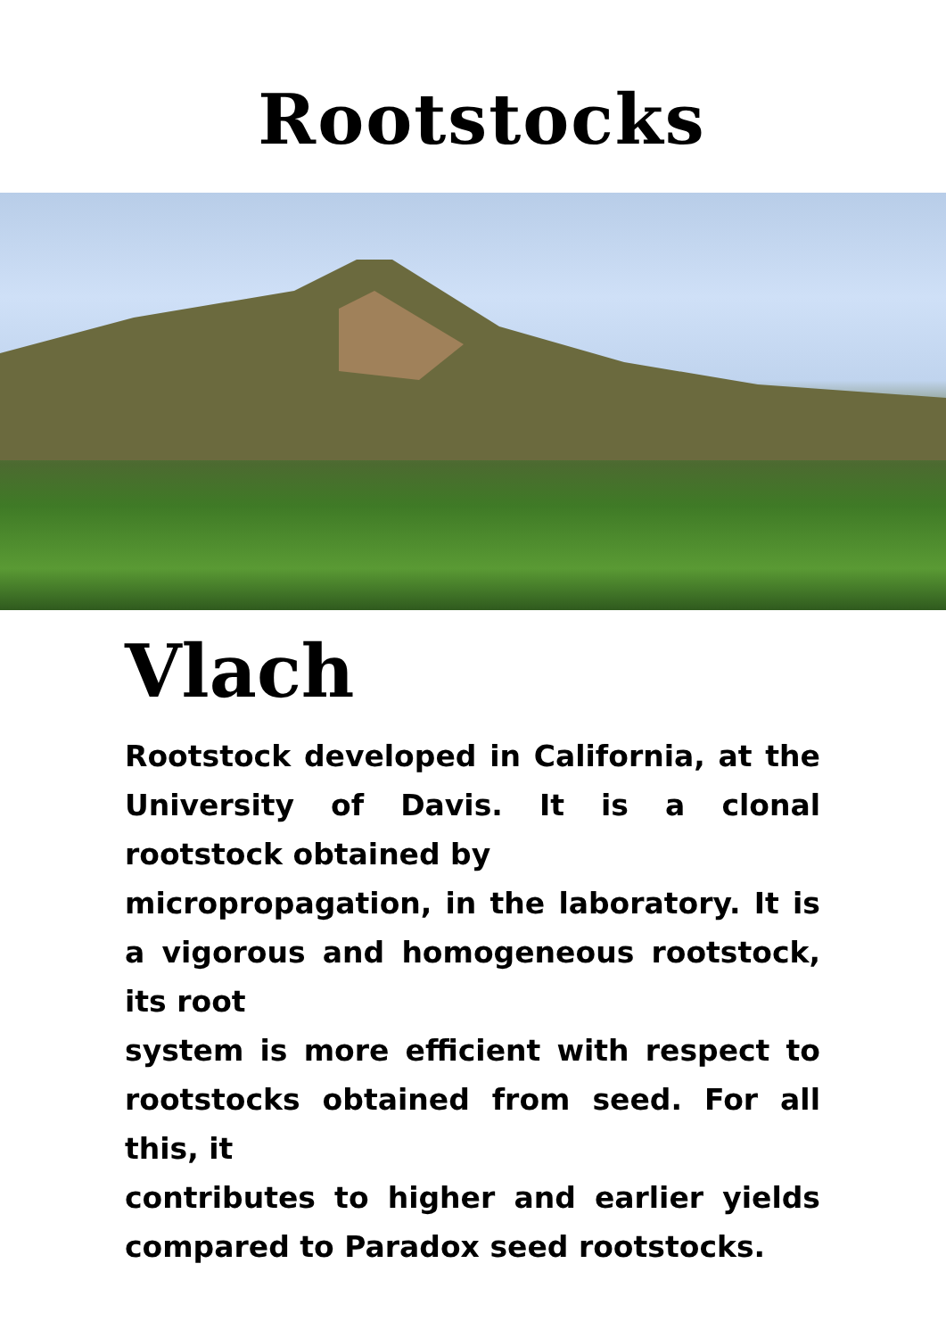Rootstocks
Vlach
Rootstock developed in California, at the University of Davis. It is a clonal rootstock obtained by
micropropagation, in the laboratory. It is a vigorous and homogeneous rootstock, its root
system is more efficient with respect to rootstocks obtained from seed. For all this, it
contributes to higher and earlier yields compared to Paradox seed rootstocks.